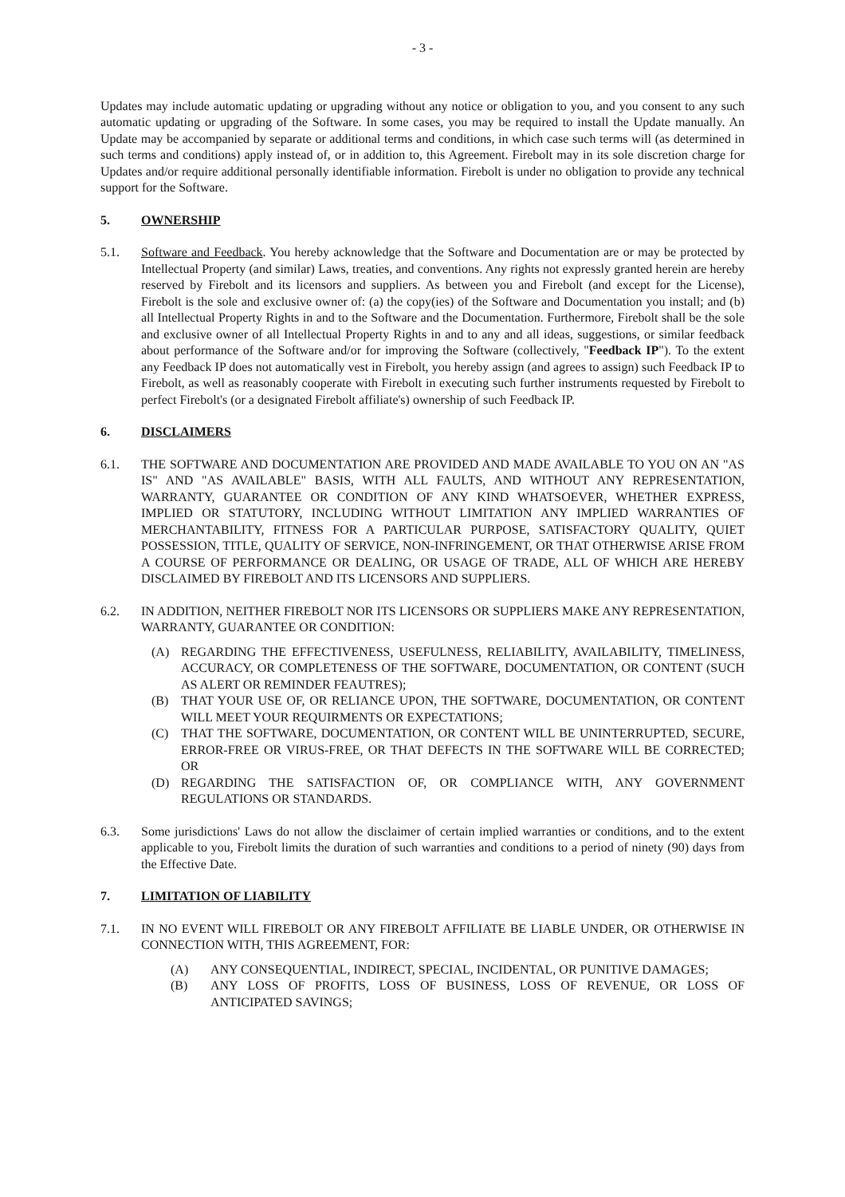- 3 -
Updates may include automatic updating or upgrading without any notice or obligation to you, and you consent to any such automatic updating or upgrading of the Software. In some cases, you may be required to install the Update manually. An Update may be accompanied by separate or additional terms and conditions, in which case such terms will (as determined in such terms and conditions) apply instead of, or in addition to, this Agreement. Firebolt may in its sole discretion charge for Updates and/or require additional personally identifiable information. Firebolt is under no obligation to provide any technical support for the Software.
5. OWNERSHIP
5.1. Software and Feedback. You hereby acknowledge that the Software and Documentation are or may be protected by Intellectual Property (and similar) Laws, treaties, and conventions. Any rights not expressly granted herein are hereby reserved by Firebolt and its licensors and suppliers. As between you and Firebolt (and except for the License), Firebolt is the sole and exclusive owner of: (a) the copy(ies) of the Software and Documentation you install; and (b) all Intellectual Property Rights in and to the Software and the Documentation. Furthermore, Firebolt shall be the sole and exclusive owner of all Intellectual Property Rights in and to any and all ideas, suggestions, or similar feedback about performance of the Software and/or for improving the Software (collectively, "Feedback IP"). To the extent any Feedback IP does not automatically vest in Firebolt, you hereby assign (and agrees to assign) such Feedback IP to Firebolt, as well as reasonably cooperate with Firebolt in executing such further instruments requested by Firebolt to perfect Firebolt's (or a designated Firebolt affiliate's) ownership of such Feedback IP.
6. DISCLAIMERS
6.1. THE SOFTWARE AND DOCUMENTATION ARE PROVIDED AND MADE AVAILABLE TO YOU ON AN "AS IS" AND "AS AVAILABLE" BASIS, WITH ALL FAULTS, AND WITHOUT ANY REPRESENTATION, WARRANTY, GUARANTEE OR CONDITION OF ANY KIND WHATSOEVER, WHETHER EXPRESS, IMPLIED OR STATUTORY, INCLUDING WITHOUT LIMITATION ANY IMPLIED WARRANTIES OF MERCHANTABILITY, FITNESS FOR A PARTICULAR PURPOSE, SATISFACTORY QUALITY, QUIET POSSESSION, TITLE, QUALITY OF SERVICE, NON-INFRINGEMENT, OR THAT OTHERWISE ARISE FROM A COURSE OF PERFORMANCE OR DEALING, OR USAGE OF TRADE, ALL OF WHICH ARE HEREBY DISCLAIMED BY FIREBOLT AND ITS LICENSORS AND SUPPLIERS.
6.2. IN ADDITION, NEITHER FIREBOLT NOR ITS LICENSORS OR SUPPLIERS MAKE ANY REPRESENTATION, WARRANTY, GUARANTEE OR CONDITION:
(A) REGARDING THE EFFECTIVENESS, USEFULNESS, RELIABILITY, AVAILABILITY, TIMELINESS, ACCURACY, OR COMPLETENESS OF THE SOFTWARE, DOCUMENTATION, OR CONTENT (SUCH AS ALERT OR REMINDER FEAUTRES);
(B) THAT YOUR USE OF, OR RELIANCE UPON, THE SOFTWARE, DOCUMENTATION, OR CONTENT WILL MEET YOUR REQUIRMENTS OR EXPECTATIONS;
(C) THAT THE SOFTWARE, DOCUMENTATION, OR CONTENT WILL BE UNINTERRUPTED, SECURE, ERROR-FREE OR VIRUS-FREE, OR THAT DEFECTS IN THE SOFTWARE WILL BE CORRECTED; OR
(D) REGARDING THE SATISFACTION OF, OR COMPLIANCE WITH, ANY GOVERNMENT REGULATIONS OR STANDARDS.
6.3. Some jurisdictions' Laws do not allow the disclaimer of certain implied warranties or conditions, and to the extent applicable to you, Firebolt limits the duration of such warranties and conditions to a period of ninety (90) days from the Effective Date.
7. LIMITATION OF LIABILITY
7.1. IN NO EVENT WILL FIREBOLT OR ANY FIREBOLT AFFILIATE BE LIABLE UNDER, OR OTHERWISE IN CONNECTION WITH, THIS AGREEMENT, FOR:
(A) ANY CONSEQUENTIAL, INDIRECT, SPECIAL, INCIDENTAL, OR PUNITIVE DAMAGES;
(B) ANY LOSS OF PROFITS, LOSS OF BUSINESS, LOSS OF REVENUE, OR LOSS OF ANTICIPATED SAVINGS;